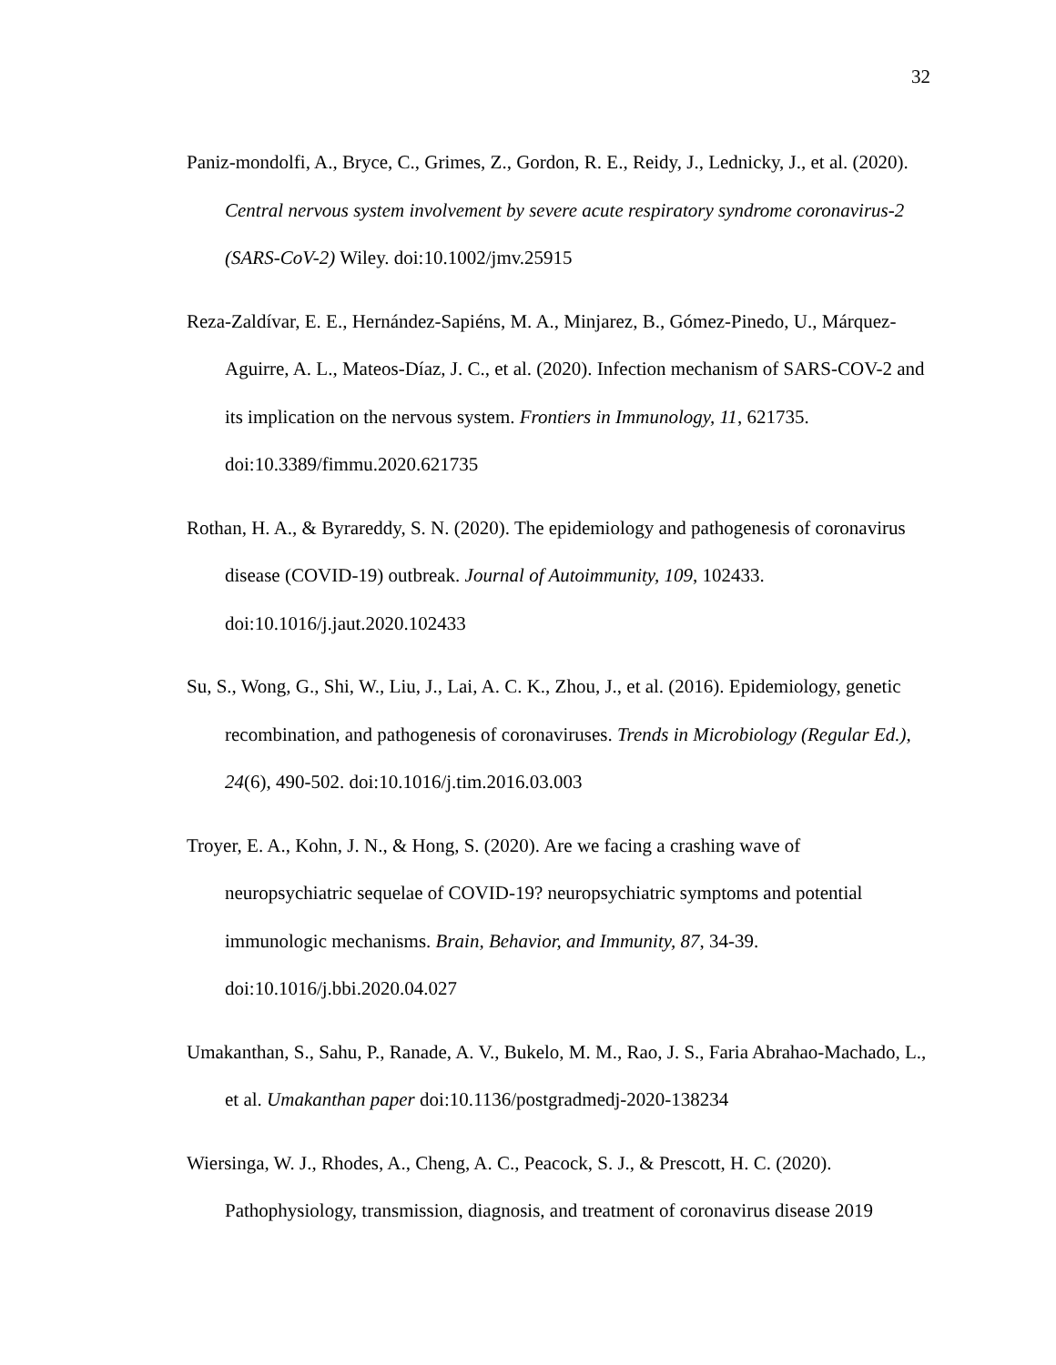32
Paniz-mondolfi, A., Bryce, C., Grimes, Z., Gordon, R. E., Reidy, J., Lednicky, J., et al. (2020). Central nervous system involvement by severe acute respiratory syndrome coronavirus-2 (SARS-CoV-2) Wiley. doi:10.1002/jmv.25915
Reza-Zaldívar, E. E., Hernández-Sapiéns, M. A., Minjarez, B., Gómez-Pinedo, U., Márquez-Aguirre, A. L., Mateos-Díaz, J. C., et al. (2020). Infection mechanism of SARS-COV-2 and its implication on the nervous system. Frontiers in Immunology, 11, 621735. doi:10.3389/fimmu.2020.621735
Rothan, H. A., & Byrareddy, S. N. (2020). The epidemiology and pathogenesis of coronavirus disease (COVID-19) outbreak. Journal of Autoimmunity, 109, 102433. doi:10.1016/j.jaut.2020.102433
Su, S., Wong, G., Shi, W., Liu, J., Lai, A. C. K., Zhou, J., et al. (2016). Epidemiology, genetic recombination, and pathogenesis of coronaviruses. Trends in Microbiology (Regular Ed.), 24(6), 490-502. doi:10.1016/j.tim.2016.03.003
Troyer, E. A., Kohn, J. N., & Hong, S. (2020). Are we facing a crashing wave of neuropsychiatric sequelae of COVID-19? neuropsychiatric symptoms and potential immunologic mechanisms. Brain, Behavior, and Immunity, 87, 34-39. doi:10.1016/j.bbi.2020.04.027
Umakanthan, S., Sahu, P., Ranade, A. V., Bukelo, M. M., Rao, J. S., Faria Abrahao-Machado, L., et al. Umakanthan paper doi:10.1136/postgradmedj-2020-138234
Wiersinga, W. J., Rhodes, A., Cheng, A. C., Peacock, S. J., & Prescott, H. C. (2020). Pathophysiology, transmission, diagnosis, and treatment of coronavirus disease 2019